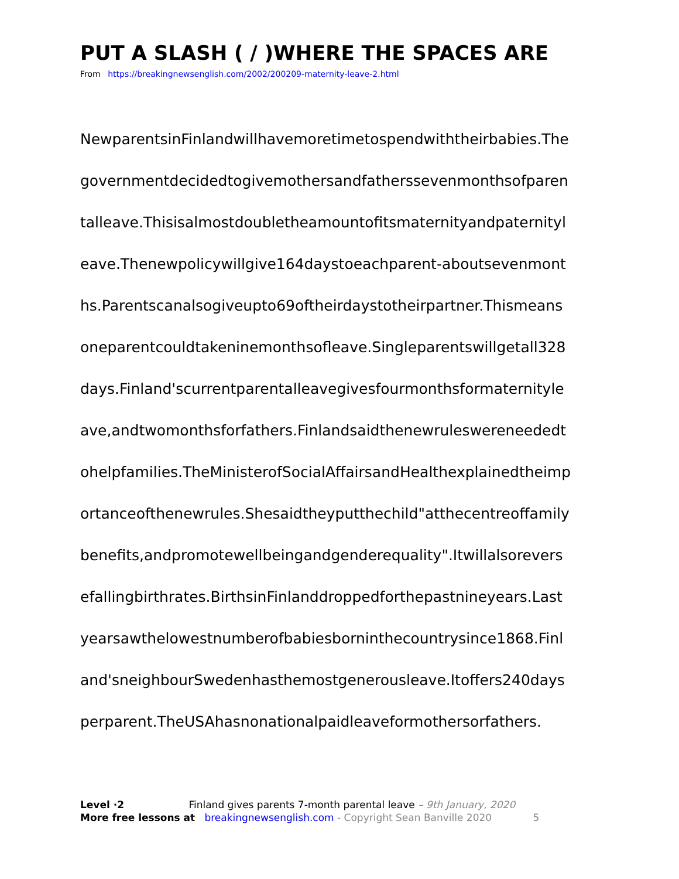PUT A SLASH ( / )WHERE THE SPACES ARE
From https://breakingnewsenglish.com/2002/200209-maternity-leave-2.html
NewparentsinFinlandwillhavemoretimetospendwiththeirbabies.The
governmentdecidedtogivemothersandfatherssevenmonthsofparen
talleave.Thisisalmostdoubletheamountofitsmaternityandpaternityl
eave.Thenewpolicywillgive164daystoeachparent-aboutsevenmont
hs.Parentscanalsogiveupto69oftheirdaystotheirpartner.Thismeans
oneparentcouldtakeninemonthsofleave.Singleparentswillgetall328
days.Finland'scurrentparentalleavegivesfourmonthsformaternityle
ave,andtwomonthsforfathers.Finlandsaidthenewruleswereneededt
ohelpfamilies.TheMinisterofSocialAffairsandHealthexplainedtheimp
ortanceofthenewrules.Shesaidtheyputthechild"atthecentreoffamily
benefits,andpromotewellbeingandgenderequality".Itwillalsorevers
efallingbirthrates.BirthsinFinlanddroppedforthepastnineyears.Last
yearsawthelowestnumberofbabiesborninthecountrysince1868.Finl
and'sneighbourSwedenhasthemostgenerousleave.Itoffers240days
perparent.TheUSAhasnonationalpaidleaveformothersorfathers.
Level ·2 Finland gives parents 7-month parental leave – 9th January, 2020
More free lessons at breakingnewsenglish.com - Copyright Sean Banville 2020 5